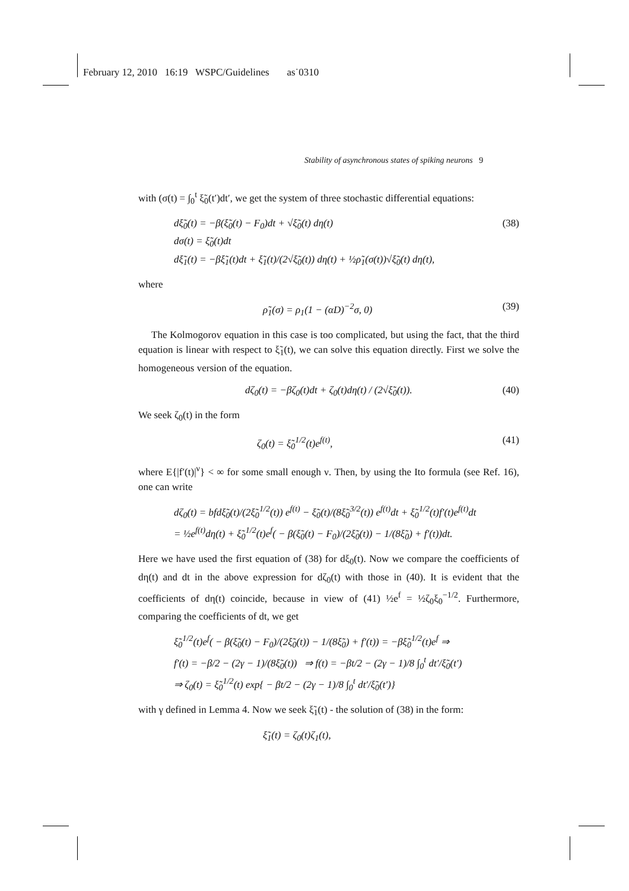February 12, 2010 16:19 WSPC/Guidelines as˙0310
Stability of asynchronous states of spiking neurons 9
with (σ(t) = ∫<sub>0</sub><sup>t</sup> ξ̃<sub>0</sub>(t′)dt′, we get the system of three stochastic differential equations:
dξ̃<sub>0</sub>(t) = −β(ξ̃<sub>0</sub>(t) − F<sub>0</sub>)dt + √ξ̃<sub>0</sub>(t) dη(t)
dσ(t) = ξ̃<sub>0</sub>(t)dt
dξ̃<sub>1</sub>(t) = −βξ̃<sub>1</sub>(t)dt + ξ̃<sub>1</sub>(t)/(2√ξ̃<sub>0</sub>(t)) dη(t) + ½ρ̃<sub>1</sub>(σ(t))√ξ̃<sub>0</sub>(t) dη(t),
(38)
where
ρ̃<sub>1</sub>(σ) = ρ<sub>1</sub>(1 − (αD)<sup>−2</sup>σ, 0) (39)
The Kolmogorov equation in this case is too complicated, but using the fact, that the third equation is linear with respect to ξ̃<sub>1</sub>(t), we can solve this equation directly. First we solve the homogeneous version of the equation.
dζ<sub>0</sub>(t) = −βζ<sub>0</sub>(t)dt + ζ<sub>0</sub>(t)dη(t) / (2√ξ̃<sub>0</sub>(t)).
(40)
We seek ζ<sub>0</sub>(t) in the form
ζ<sub>0</sub>(t) = ξ̃<sub>0</sub><sup>1/2</sup>(t)e<sup>f(t)</sup>, (41)
where E{|f′(t)|<sup>ν</sup>} < ∞ for some small enough ν. Then, by using the Ito formula (see Ref. 16), one can write
dζ<sub>0</sub>(t) = bfdξ̃<sub>0</sub>(t)/(2ξ̃<sub>0</sub><sup>1/2</sup>(t)) e<sup>f(t)</sup> − ξ̃<sub>0</sub>(t)/(8ξ̃<sub>0</sub><sup>3/2</sup>(t)) e<sup>f(t)</sup>dt + ξ̃<sub>0</sub><sup>1/2</sup>(t)f′(t)e<sup>f(t)</sup>dt
= ½e<sup>f(t)</sup>dη(t) + ξ̃<sub>0</sub><sup>1/2</sup>(t)e<sup>f</sup>( − β(ξ̃<sub>0</sub>(t) − F<sub>0</sub>)/(2ξ̃<sub>0</sub>(t)) − 1/(8ξ̃<sub>0</sub>) + f′(t))dt.
Here we have used the first equation of (38) for dξ<sub>0</sub>(t). Now we compare the coefficients of dη(t) and dt in the above expression for dζ<sub>0</sub>(t) with those in (40). It is evident that the coefficients of dη(t) coincide, because in view of (41) ½e<sup>f</sup> = ½ζ<sub>0</sub>ξ<sub>0</sub><sup>−1/2</sup>. Furthermore, comparing the coefficients of dt, we get
ξ̃<sub>0</sub><sup>1/2</sup>(t)e<sup>f</sup>( − β(ξ̃<sub>0</sub>(t) − F<sub>0</sub>)/(2ξ̃<sub>0</sub>(t)) − 1/(8ξ̃<sub>0</sub>) + f′(t)) = −βξ̃<sub>0</sub><sup>1/2</sup>(t)e<sup>f</sup> ⇒
f′(t) = −β/2 − (2γ − 1)/(8ξ̃<sub>0</sub>(t)) ⇒ f(t) = −βt/2 − (2γ − 1)/8 ∫<sub>0</sub><sup>t</sup> dt′/ξ̃<sub>0</sub>(t′)
⇒ ζ<sub>0</sub>(t) = ξ̃<sub>0</sub><sup>1/2</sup>(t) exp{ − βt/2 − (2γ − 1)/8 ∫<sub>0</sub><sup>t</sup> dt′/ξ̃<sub>0</sub>(t′)}
with γ defined in Lemma 4. Now we seek ξ̃<sub>1</sub>(t) - the solution of (38) in the form:
ξ̃<sub>1</sub>(t) = ζ<sub>0</sub>(t)ζ<sub>1</sub>(t),